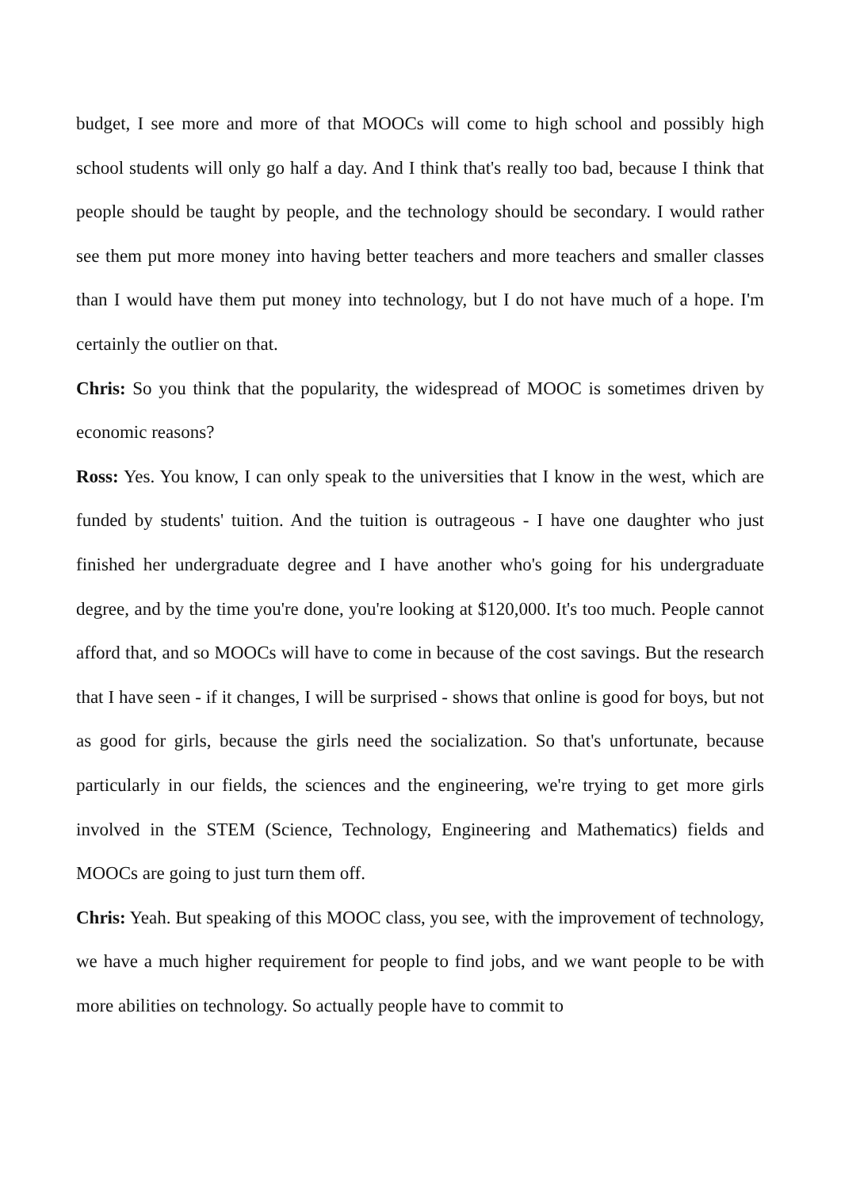budget, I see more and more of that MOOCs will come to high school and possibly high school students will only go half a day. And I think that's really too bad, because I think that people should be taught by people, and the technology should be secondary. I would rather see them put more money into having better teachers and more teachers and smaller classes than I would have them put money into technology, but I do not have much of a hope. I'm certainly the outlier on that.
Chris: So you think that the popularity, the widespread of MOOC is sometimes driven by economic reasons?
Ross: Yes. You know, I can only speak to the universities that I know in the west, which are funded by students' tuition. And the tuition is outrageous - I have one daughter who just finished her undergraduate degree and I have another who's going for his undergraduate degree, and by the time you're done, you're looking at $120,000. It's too much. People cannot afford that, and so MOOCs will have to come in because of the cost savings. But the research that I have seen - if it changes, I will be surprised - shows that online is good for boys, but not as good for girls, because the girls need the socialization. So that's unfortunate, because particularly in our fields, the sciences and the engineering, we're trying to get more girls involved in the STEM (Science, Technology, Engineering and Mathematics) fields and MOOCs are going to just turn them off.
Chris: Yeah. But speaking of this MOOC class, you see, with the improvement of technology, we have a much higher requirement for people to find jobs, and we want people to be with more abilities on technology. So actually people have to commit to